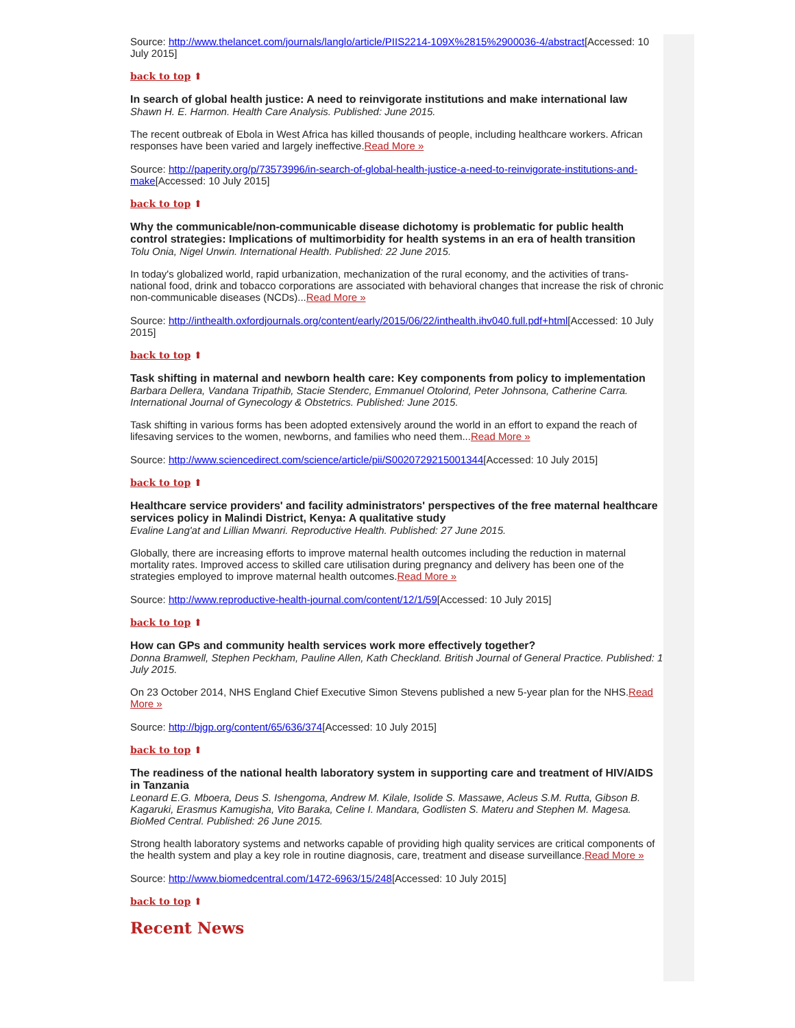Source: http://www.thelancet.com/journals/langlo/article/PIIS2214-109X%2815%2900036-4/abstract[Accessed: 10 July 2015]
back to top ⬆
In search of global health justice: A need to reinvigorate institutions and make international law
Shawn H. E. Harmon. Health Care Analysis. Published: June 2015.
The recent outbreak of Ebola in West Africa has killed thousands of people, including healthcare workers. African responses have been varied and largely ineffective.Read More »
Source: http://paperity.org/p/73573996/in-search-of-global-health-justice-a-need-to-reinvigorate-institutions-and-make[Accessed: 10 July 2015]
back to top ⬆
Why the communicable/non-communicable disease dichotomy is problematic for public health control strategies: Implications of multimorbidity for health systems in an era of health transition
Tolu Onia, Nigel Unwin. International Health. Published: 22 June 2015.
In today's globalized world, rapid urbanization, mechanization of the rural economy, and the activities of trans-national food, drink and tobacco corporations are associated with behavioral changes that increase the risk of chronic non-communicable diseases (NCDs)...Read More »
Source: http://inthealth.oxfordjournals.org/content/early/2015/06/22/inthealth.ihv040.full.pdf+html[Accessed: 10 July 2015]
back to top ⬆
Task shifting in maternal and newborn health care: Key components from policy to implementation
Barbara Dellera, Vandana Tripathib, Stacie Stenderc, Emmanuel Otolorind, Peter Johnsona, Catherine Carra. International Journal of Gynecology & Obstetrics. Published: June 2015.
Task shifting in various forms has been adopted extensively around the world in an effort to expand the reach of lifesaving services to the women, newborns, and families who need them...Read More »
Source: http://www.sciencedirect.com/science/article/pii/S0020729215001344[Accessed: 10 July 2015]
back to top ⬆
Healthcare service providers' and facility administrators' perspectives of the free maternal healthcare services policy in Malindi District, Kenya: A qualitative study
Evaline Lang'at and Lillian Mwanri. Reproductive Health. Published: 27 June 2015.
Globally, there are increasing efforts to improve maternal health outcomes including the reduction in maternal mortality rates. Improved access to skilled care utilisation during pregnancy and delivery has been one of the strategies employed to improve maternal health outcomes.Read More »
Source: http://www.reproductive-health-journal.com/content/12/1/59[Accessed: 10 July 2015]
back to top ⬆
How can GPs and community health services work more effectively together?
Donna Bramwell, Stephen Peckham, Pauline Allen, Kath Checkland. British Journal of General Practice. Published: 1 July 2015.
On 23 October 2014, NHS England Chief Executive Simon Stevens published a new 5-year plan for the NHS.Read More »
Source: http://bjgp.org/content/65/636/374[Accessed: 10 July 2015]
back to top ⬆
The readiness of the national health laboratory system in supporting care and treatment of HIV/AIDS in Tanzania
Leonard E.G. Mboera, Deus S. Ishengoma, Andrew M. Kilale, Isolide S. Massawe, Acleus S.M. Rutta, Gibson B. Kagaruki, Erasmus Kamugisha, Vito Baraka, Celine I. Mandara, Godlisten S. Materu and Stephen M. Magesa. BioMed Central. Published: 26 June 2015.
Strong health laboratory systems and networks capable of providing high quality services are critical components of the health system and play a key role in routine diagnosis, care, treatment and disease surveillance.Read More »
Source: http://www.biomedcentral.com/1472-6963/15/248[Accessed: 10 July 2015]
back to top ⬆
Recent News